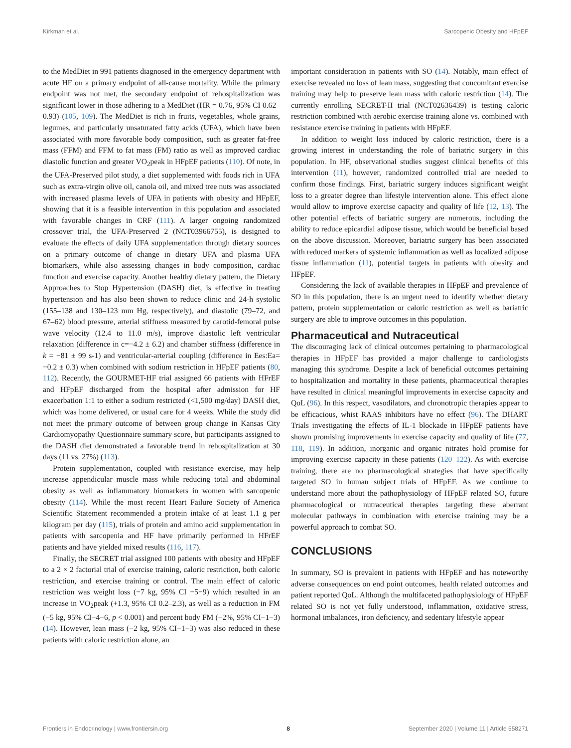Kirkman et al. Sarcopenic Obesity and HFpEF
to the MedDiet in 991 patients diagnosed in the emergency department with acute HF on a primary endpoint of all-cause mortality. While the primary endpoint was not met, the secondary endpoint of rehospitalization was significant lower in those adhering to a MedDiet (HR = 0.76, 95% CI 0.62–0.93) (105, 109). The MedDiet is rich in fruits, vegetables, whole grains, legumes, and particularly unsaturated fatty acids (UFA), which have been associated with more favorable body composition, such as greater fat-free mass (FFM) and FFM to fat mass (FM) ratio as well as improved cardiac diastolic function and greater VO<sub>2</sub>peak in HFpEF patients (110). Of note, in the UFA-Preserved pilot study, a diet supplemented with foods rich in UFA such as extra-virgin olive oil, canola oil, and mixed tree nuts was associated with increased plasma levels of UFA in patients with obesity and HFpEF, showing that it is a feasible intervention in this population and associated with favorable changes in CRF (111). A larger ongoing randomized crossover trial, the UFA-Preserved 2 (NCT03966755), is designed to evaluate the effects of daily UFA supplementation through dietary sources on a primary outcome of change in dietary UFA and plasma UFA biomarkers, while also assessing changes in body composition, cardiac function and exercise capacity. Another healthy dietary pattern, the Dietary Approaches to Stop Hypertension (DASH) diet, is effective in treating hypertension and has also been shown to reduce clinic and 24-h systolic (155–138 and 130–123 mm Hg, respectively), and diastolic (79–72, and 67–62) blood pressure, arterial stiffness measured by carotid-femoral pulse wave velocity (12.4 to 11.0 m/s), improve diastolic left ventricular relaxation (difference in c=−4.2 ± 6.2) and chamber stiffness (difference in k = −81 ± 99 s-1) and ventricular-arterial coupling (difference in Ees:Ea= −0.2 ± 0.3) when combined with sodium restriction in HFpEF patients (80, 112). Recently, the GOURMET-HF trial assigned 66 patients with HFrEF and HFpEF discharged from the hospital after admission for HF exacerbation 1:1 to either a sodium restricted (<1,500 mg/day) DASH diet, which was home delivered, or usual care for 4 weeks. While the study did not meet the primary outcome of between group change in Kansas City Cardiomyopathy Questionnaire summary score, but participants assigned to the DASH diet demonstrated a favorable trend in rehospitalization at 30 days (11 vs. 27%) (113).
Protein supplementation, coupled with resistance exercise, may help increase appendicular muscle mass while reducing total and abdominal obesity as well as inflammatory biomarkers in women with sarcopenic obesity (114). While the most recent Heart Failure Society of America Scientific Statement recommended a protein intake of at least 1.1 g per kilogram per day (115), trials of protein and amino acid supplementation in patients with sarcopenia and HF have primarily performed in HFrEF patients and have yielded mixed results (116, 117).
Finally, the SECRET trial assigned 100 patients with obesity and HFpEF to a 2 × 2 factorial trial of exercise training, caloric restriction, both caloric restriction, and exercise training or control. The main effect of caloric restriction was weight loss (−7 kg, 95% CI −5−9) which resulted in an increase in VO<sub>2</sub>peak (+1.3, 95% CI 0.2–2.3), as well as a reduction in FM (−5 kg, 95% CI−4−6, p < 0.001) and percent body FM (−2%, 95% CI−1−3) (14). However, lean mass (−2 kg, 95% CI−1−3) was also reduced in these patients with caloric restriction alone, an
important consideration in patients with SO (14). Notably, main effect of exercise revealed no loss of lean mass, suggesting that concomitant exercise training may help to preserve lean mass with caloric restriction (14). The currently enrolling SECRET-II trial (NCT02636439) is testing caloric restriction combined with aerobic exercise training alone vs. combined with resistance exercise training in patients with HFpEF.
In addition to weight loss induced by caloric restriction, there is a growing interest in understanding the role of bariatric surgery in this population. In HF, observational studies suggest clinical benefits of this intervention (11), however, randomized controlled trial are needed to confirm those findings. First, bariatric surgery induces significant weight loss to a greater degree than lifestyle intervention alone. This effect alone would allow to improve exercise capacity and quality of life (12, 13). The other potential effects of bariatric surgery are numerous, including the ability to reduce epicardial adipose tissue, which would be beneficial based on the above discussion. Moreover, bariatric surgery has been associated with reduced markers of systemic inflammation as well as localized adipose tissue inflammation (11), potential targets in patients with obesity and HFpEF.
Considering the lack of available therapies in HFpEF and prevalence of SO in this population, there is an urgent need to identify whether dietary pattern, protein supplementation or caloric restriction as well as bariatric surgery are able to improve outcomes in this population.
Pharmaceutical and Nutraceutical
The discouraging lack of clinical outcomes pertaining to pharmacological therapies in HFpEF has provided a major challenge to cardiologists managing this syndrome. Despite a lack of beneficial outcomes pertaining to hospitalization and mortality in these patients, pharmaceutical therapies have resulted in clinical meaningful improvements in exercise capacity and QoL (96). In this respect, vasodilators, and chronotropic therapies appear to be efficacious, whist RAAS inhibitors have no effect (96). The DHART Trials investigating the effects of IL-1 blockade in HFpEF patients have shown promising improvements in exercise capacity and quality of life (77, 118, 119). In addition, inorganic and organic nitrates hold promise for improving exercise capacity in these patients (120–122). As with exercise training, there are no pharmacological strategies that have specifically targeted SO in human subject trials of HFpEF. As we continue to understand more about the pathophysiology of HFpEF related SO, future pharmacological or nutraceutical therapies targeting these aberrant molecular pathways in combination with exercise training may be a powerful approach to combat SO.
CONCLUSIONS
In summary, SO is prevalent in patients with HFpEF and has noteworthy adverse consequences on end point outcomes, health related outcomes and patient reported QoL. Although the multifaceted pathophysiology of HFpEF related SO is not yet fully understood, inflammation, oxidative stress, hormonal imbalances, iron deficiency, and sedentary lifestyle appear
Frontiers in Endocrinology | www.frontiersin.org 8 September 2020 | Volume 11 | Article 558271